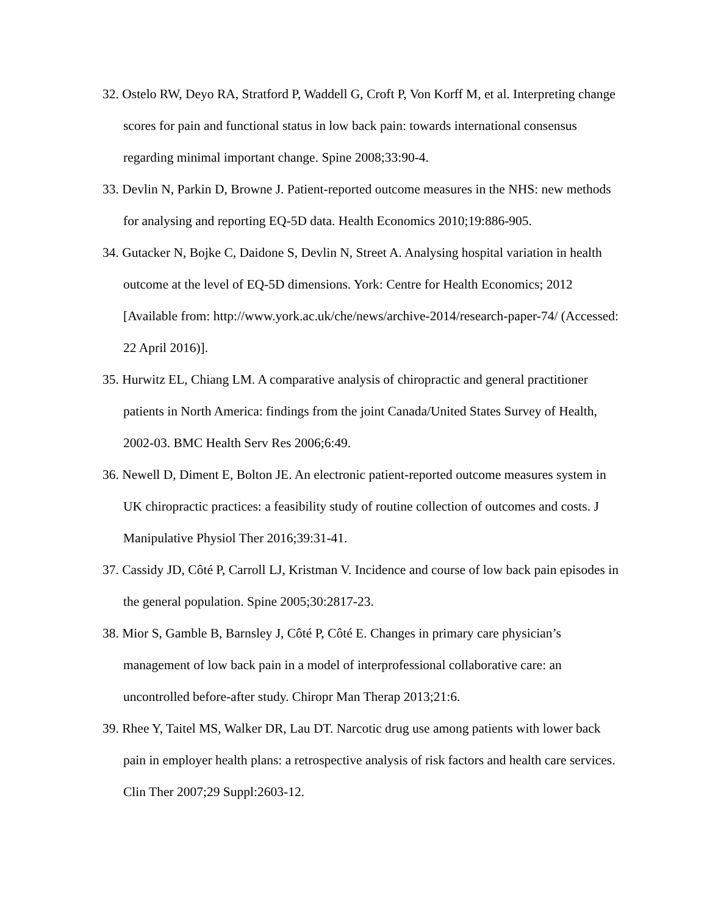32. Ostelo RW, Deyo RA, Stratford P, Waddell G, Croft P, Von Korff M, et al. Interpreting change scores for pain and functional status in low back pain: towards international consensus regarding minimal important change. Spine 2008;33:90-4.
33. Devlin N, Parkin D, Browne J. Patient-reported outcome measures in the NHS: new methods for analysing and reporting EQ-5D data. Health Economics 2010;19:886-905.
34. Gutacker N, Bojke C, Daidone S, Devlin N, Street A. Analysing hospital variation in health outcome at the level of EQ-5D dimensions. York: Centre for Health Economics; 2012 [Available from: http://www.york.ac.uk/che/news/archive-2014/research-paper-74/ (Accessed: 22 April 2016)].
35. Hurwitz EL, Chiang LM. A comparative analysis of chiropractic and general practitioner patients in North America: findings from the joint Canada/United States Survey of Health, 2002-03. BMC Health Serv Res 2006;6:49.
36. Newell D, Diment E, Bolton JE. An electronic patient-reported outcome measures system in UK chiropractic practices: a feasibility study of routine collection of outcomes and costs. J Manipulative Physiol Ther 2016;39:31-41.
37. Cassidy JD, Côté P, Carroll LJ, Kristman V. Incidence and course of low back pain episodes in the general population. Spine 2005;30:2817-23.
38. Mior S, Gamble B, Barnsley J, Côté P, Côté E. Changes in primary care physician’s management of low back pain in a model of interprofessional collaborative care: an uncontrolled before-after study. Chiropr Man Therap 2013;21:6.
39. Rhee Y, Taitel MS, Walker DR, Lau DT. Narcotic drug use among patients with lower back pain in employer health plans: a retrospective analysis of risk factors and health care services. Clin Ther 2007;29 Suppl:2603-12.